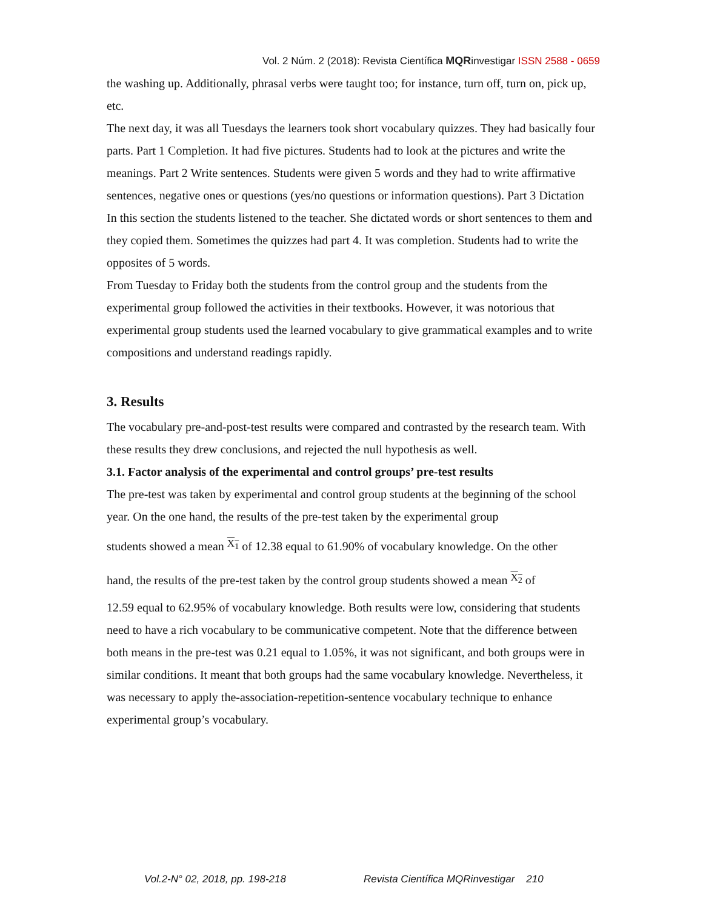Vol. 2 Núm. 2 (2018): Revista Científica MQRinvestigar ISSN 2588 - 0659
the washing up. Additionally, phrasal verbs were taught too; for instance, turn off, turn on, pick up, etc.
The next day, it was all Tuesdays the learners took short vocabulary quizzes. They had basically four parts. Part 1 Completion. It had five pictures. Students had to look at the pictures and write the meanings. Part 2 Write sentences. Students were given 5 words and they had to write affirmative sentences, negative ones or questions (yes/no questions or information questions). Part 3 Dictation In this section the students listened to the teacher. She dictated words or short sentences to them and they copied them. Sometimes the quizzes had part 4. It was completion. Students had to write the opposites of 5 words.
From Tuesday to Friday both the students from the control group and the students from the experimental group followed the activities in their textbooks. However, it was notorious that experimental group students used the learned vocabulary to give grammatical examples and to write compositions and understand readings rapidly.
3. Results
The vocabulary pre-and-post-test results were compared and contrasted by the research team. With these results they drew conclusions, and rejected the null hypothesis as well.
3.1. Factor analysis of the experimental and control groups’ pre-test results
The pre-test was taken by experimental and control group students at the beginning of the school year. On the one hand, the results of the pre-test taken by the experimental group
students showed a mean X<sub>1</sub> of 12.38 equal to 61.90% of vocabulary knowledge. On the other
hand, the results of the pre-test taken by the control group students showed a mean X<sub>2</sub> of
12.59 equal to 62.95% of vocabulary knowledge. Both results were low, considering that students need to have a rich vocabulary to be communicative competent. Note that the difference between both means in the pre-test was 0.21 equal to 1.05%, it was not significant, and both groups were in similar conditions. It meant that both groups had the same vocabulary knowledge. Nevertheless, it was necessary to apply the-association-repetition-sentence vocabulary technique to enhance experimental group’s vocabulary.
Vol.2-N° 02, 2018, pp. 198-218 Revista Científica MQRinvestigar 210